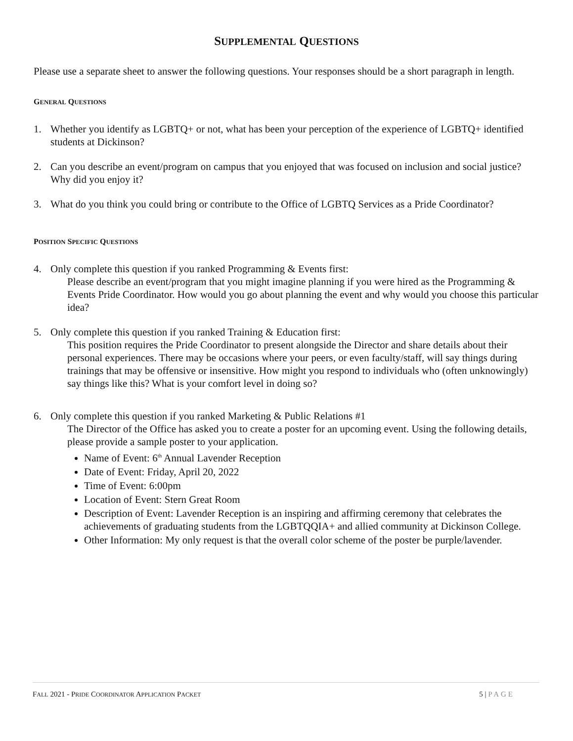SUPPLEMENTAL QUESTIONS
Please use a separate sheet to answer the following questions. Your responses should be a short paragraph in length.
GENERAL QUESTIONS
1. Whether you identify as LGBTQ+ or not, what has been your perception of the experience of LGBTQ+ identified students at Dickinson?
2. Can you describe an event/program on campus that you enjoyed that was focused on inclusion and social justice? Why did you enjoy it?
3. What do you think you could bring or contribute to the Office of LGBTQ Services as a Pride Coordinator?
POSITION SPECIFIC QUESTIONS
4. Only complete this question if you ranked Programming & Events first:
Please describe an event/program that you might imagine planning if you were hired as the Programming & Events Pride Coordinator. How would you go about planning the event and why would you choose this particular idea?
5. Only complete this question if you ranked Training & Education first:
This position requires the Pride Coordinator to present alongside the Director and share details about their personal experiences. There may be occasions where your peers, or even faculty/staff, will say things during trainings that may be offensive or insensitive. How might you respond to individuals who (often unknowingly) say things like this? What is your comfort level in doing so?
6. Only complete this question if you ranked Marketing & Public Relations #1
The Director of the Office has asked you to create a poster for an upcoming event. Using the following details, please provide a sample poster to your application.
Name of Event: 6<sup>th</sup> Annual Lavender Reception
Date of Event: Friday, April 20, 2022
Time of Event: 6:00pm
Location of Event: Stern Great Room
Description of Event: Lavender Reception is an inspiring and affirming ceremony that celebrates the achievements of graduating students from the LGBTQQIA+ and allied community at Dickinson College.
Other Information: My only request is that the overall color scheme of the poster be purple/lavender.
FALL 2021 - PRIDE COORDINATOR APPLICATION PACKET 5 | PAGE